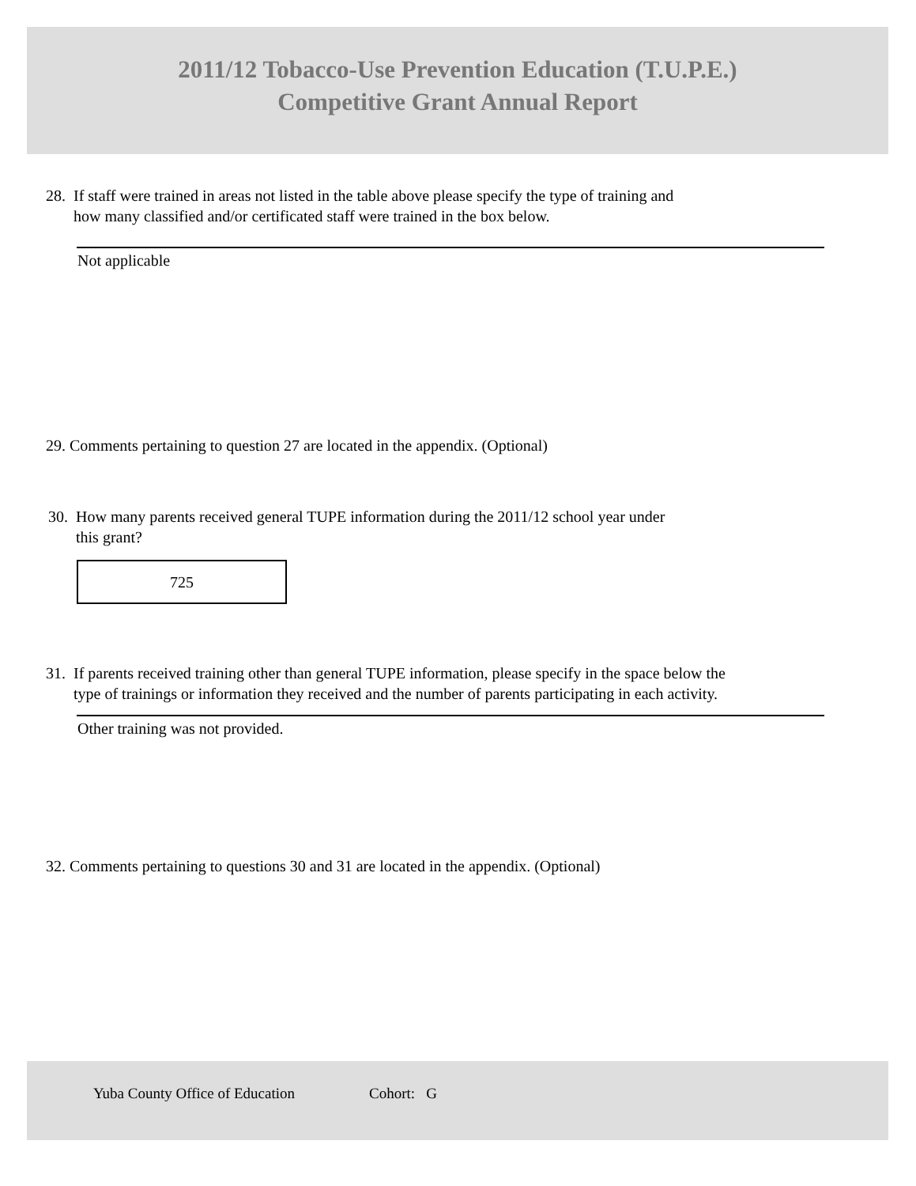2011/12 Tobacco-Use Prevention Education (T.U.P.E.)
Competitive Grant Annual Report
28. If staff were trained in areas not listed in the table above please specify the type of training and
how many classified and/or certificated staff were trained in the box below.
Not applicable
29. Comments pertaining to question 27 are located in the appendix. (Optional)
30. How many parents received general TUPE information during the 2011/12 school year under
this grant?
725
31. If parents received training other than general TUPE information, please specify in the space below the
type of trainings or information they received and the number of parents participating in each activity.
Other training was not provided.
32. Comments pertaining to questions 30 and 31 are located in the appendix. (Optional)
Yuba County Office of Education Cohort: G